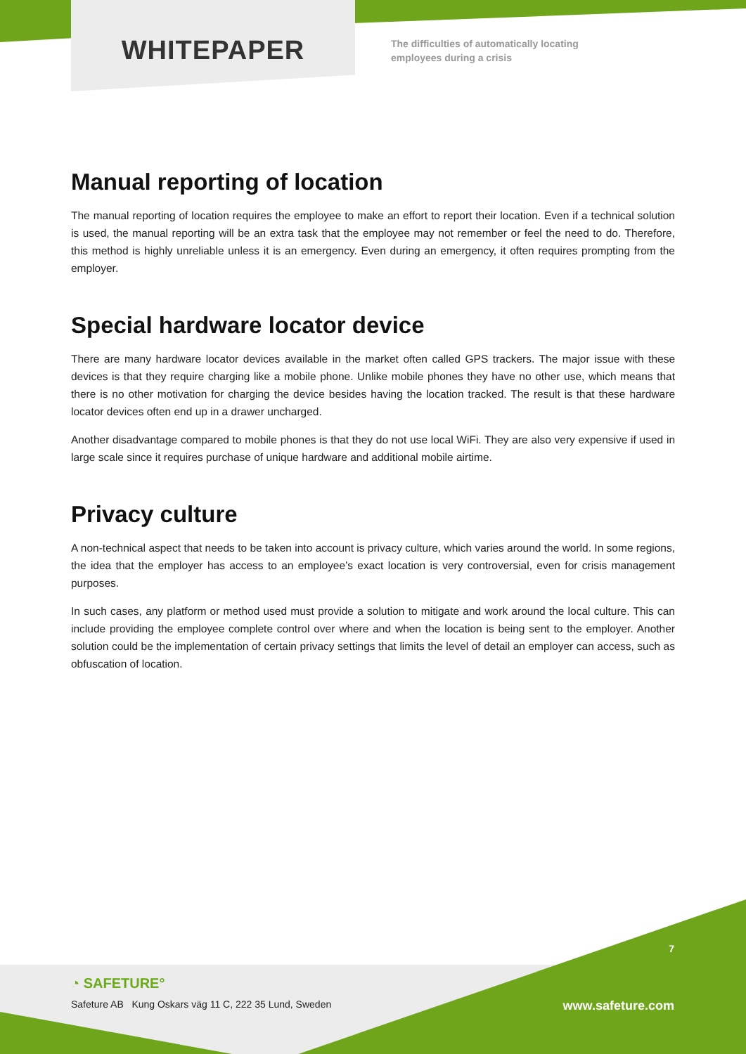WHITEPAPER
The difficulties of automatically locating
employees during a crisis
Manual reporting of location
The manual reporting of location requires the employee to make an effort to report their location. Even if a technical solution is used, the manual reporting will be an extra task that the employee may not remember or feel the need to do. Therefore, this method is highly unreliable unless it is an emergency. Even during an emergency, it often requires prompting from the employer.
Special hardware locator device
There are many hardware locator devices available in the market often called GPS trackers. The major issue with these devices is that they require charging like a mobile phone. Unlike mobile phones they have no other use, which means that there is no other motivation for charging the device besides having the location tracked. The result is that these hardware locator devices often end up in a drawer uncharged.
Another disadvantage compared to mobile phones is that they do not use local WiFi. They are also very expensive if used in large scale since it requires purchase of unique hardware and additional mobile airtime.
Privacy culture
A non-technical aspect that needs to be taken into account is privacy culture, which varies around the world. In some regions, the idea that the employer has access to an employee’s exact location is very controversial, even for crisis management purposes.
In such cases, any platform or method used must provide a solution to mitigate and work around the local culture. This can include providing the employee complete control over where and when the location is being sent to the employer. Another solution could be the implementation of certain privacy settings that limits the level of detail an employer can access, such as obfuscation of location.
7
◔ SAFETURE°
Safeture AB Kung Oskars väg 11 C, 222 35 Lund, Sweden
www.safeture.com